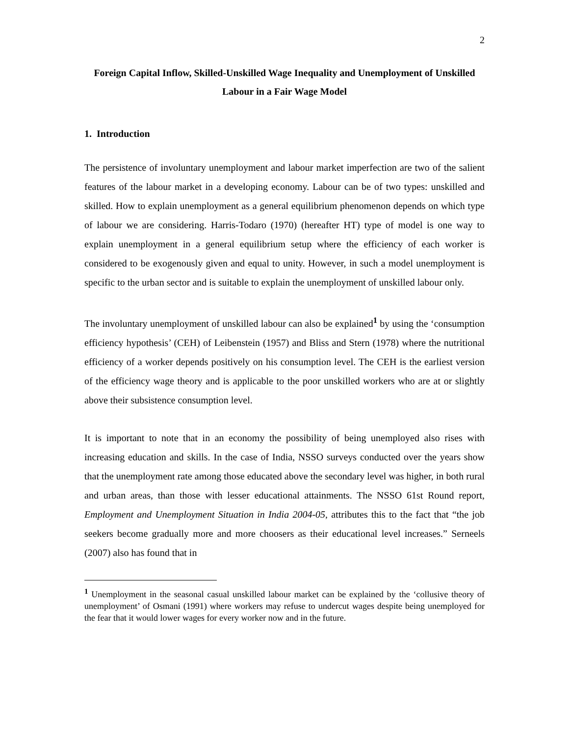2
Foreign Capital Inflow, Skilled-Unskilled Wage Inequality and Unemployment of Unskilled Labour in a Fair Wage Model
1. Introduction
The persistence of involuntary unemployment and labour market imperfection are two of the salient features of the labour market in a developing economy. Labour can be of two types: unskilled and skilled. How to explain unemployment as a general equilibrium phenomenon depends on which type of labour we are considering. Harris-Todaro (1970) (hereafter HT) type of model is one way to explain unemployment in a general equilibrium setup where the efficiency of each worker is considered to be exogenously given and equal to unity. However, in such a model unemployment is specific to the urban sector and is suitable to explain the unemployment of unskilled labour only.
The involuntary unemployment of unskilled labour can also be explained<sup>1</sup> by using the ‘consumption efficiency hypothesis’ (CEH) of Leibenstein (1957) and Bliss and Stern (1978) where the nutritional efficiency of a worker depends positively on his consumption level. The CEH is the earliest version of the efficiency wage theory and is applicable to the poor unskilled workers who are at or slightly above their subsistence consumption level.
It is important to note that in an economy the possibility of being unemployed also rises with increasing education and skills. In the case of India, NSSO surveys conducted over the years show that the unemployment rate among those educated above the secondary level was higher, in both rural and urban areas, than those with lesser educational attainments. The NSSO 61st Round report, Employment and Unemployment Situation in India 2004-05, attributes this to the fact that “the job seekers become gradually more and more choosers as their educational level increases.” Serneels (2007) also has found that in
<sup>1</sup> Unemployment in the seasonal casual unskilled labour market can be explained by the ‘collusive theory of unemployment’ of Osmani (1991) where workers may refuse to undercut wages despite being unemployed for the fear that it would lower wages for every worker now and in the future.